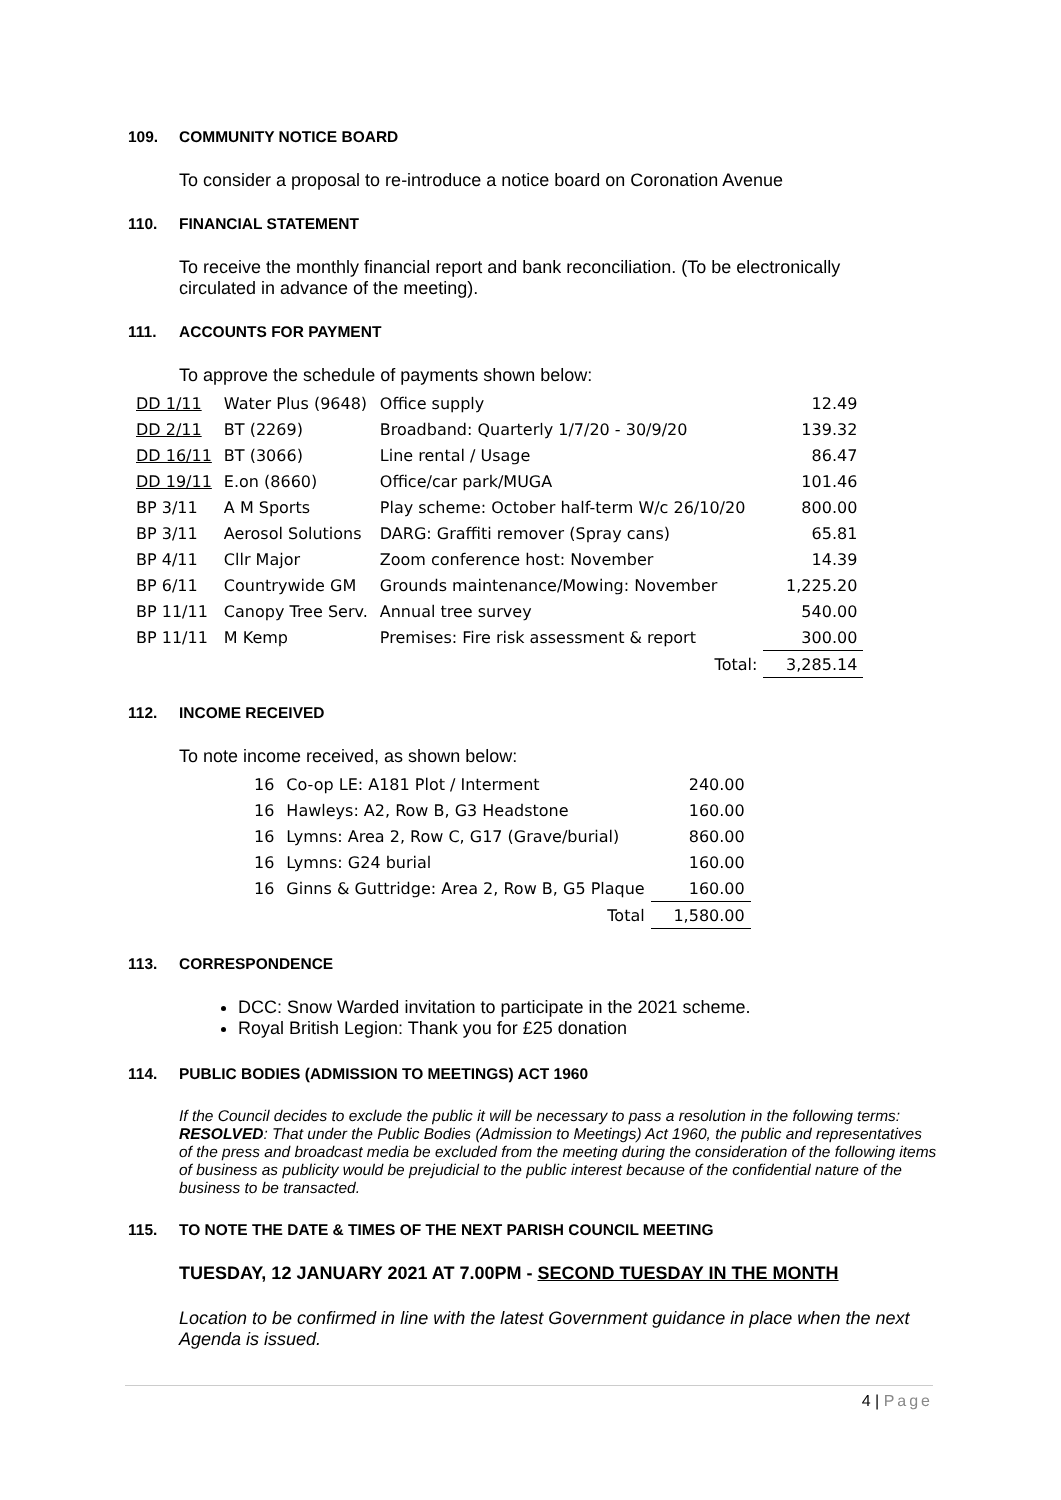109. COMMUNITY NOTICE BOARD
To consider a proposal to re-introduce a notice board on Coronation Avenue
110. FINANCIAL STATEMENT
To receive the monthly financial report and bank reconciliation. (To be electronically circulated in advance of the meeting).
111. ACCOUNTS FOR PAYMENT
To approve the schedule of payments shown below:
| DD 1/11 | Water Plus (9648) | Office supply | | 12.49 |
| DD 2/11 | BT (2269) | Broadband: Quarterly 1/7/20 - 30/9/20 | | 139.32 |
| DD 16/11 | BT (3066) | Line rental / Usage | | 86.47 |
| DD 19/11 | E.on (8660) | Office/car park/MUGA | | 101.46 |
| BP 3/11 | A M Sports | Play scheme: October half-term W/c 26/10/20 | | 800.00 |
| BP 3/11 | Aerosol Solutions | DARG: Graffiti remover (Spray cans) | | 65.81 |
| BP 4/11 | Cllr Major | Zoom conference host: November | | 14.39 |
| BP 6/11 | Countrywide GM | Grounds maintenance/Mowing: November | | 1,225.20 |
| BP 11/11 | Canopy Tree Serv. | Annual tree survey | | 540.00 |
| BP 11/11 | M Kemp | Premises: Fire risk assessment & report | | 300.00 |
| | | Total: | | 3,285.14 |
112. INCOME RECEIVED
To note income received, as shown below:
| 16 | Co-op LE: A181 Plot / Interment | 240.00 |
| 16 | Hawleys: A2, Row B, G3 Headstone | 160.00 |
| 16 | Lymns: Area 2, Row C, G17 (Grave/burial) | 860.00 |
| 16 | Lymns: G24 burial | 160.00 |
| 16 | Ginns & Guttridge: Area 2, Row B, G5 Plaque | 160.00 |
| | Total | 1,580.00 |
113. CORRESPONDENCE
DCC: Snow Warded invitation to participate in the 2021 scheme.
Royal British Legion: Thank you for £25 donation
114. PUBLIC BODIES (ADMISSION TO MEETINGS) ACT 1960
If the Council decides to exclude the public it will be necessary to pass a resolution in the following terms: RESOLVED: That under the Public Bodies (Admission to Meetings) Act 1960, the public and representatives of the press and broadcast media be excluded from the meeting during the consideration of the following items of business as publicity would be prejudicial to the public interest because of the confidential nature of the business to be transacted.
115. TO NOTE THE DATE & TIMES OF THE NEXT PARISH COUNCIL MEETING
TUESDAY, 12 JANUARY 2021 AT 7.00PM - SECOND TUESDAY IN THE MONTH
Location to be confirmed in line with the latest Government guidance in place when the next Agenda is issued.
4 | Page